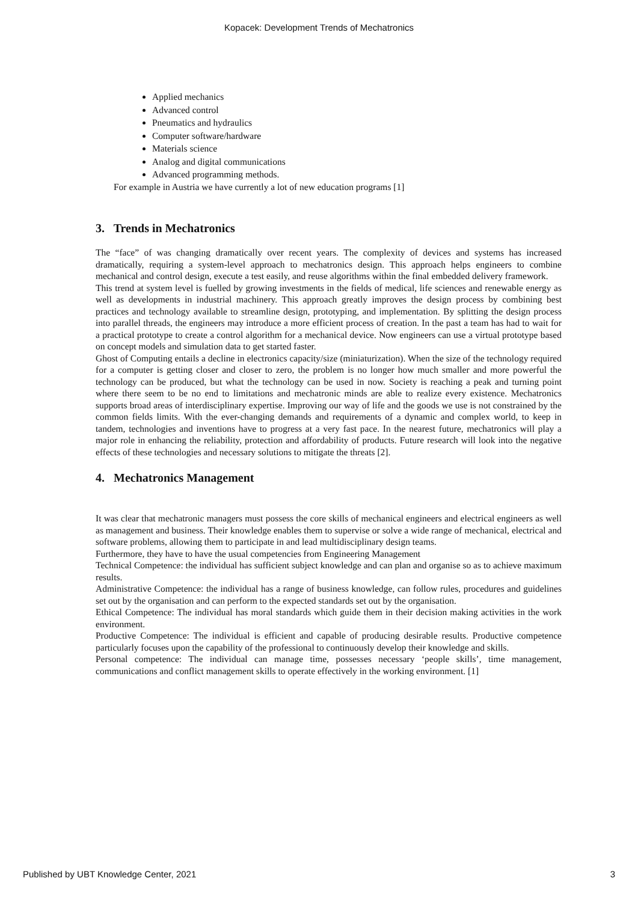Kopacek: Development Trends of Mechatronics
Applied mechanics
Advanced control
Pneumatics and hydraulics
Computer software/hardware
Materials science
Analog and digital communications
Advanced programming methods.
For example in Austria we have currently a lot of new education programs [1]
3. Trends in Mechatronics
The “face” of was changing dramatically over recent years. The complexity of devices and systems has increased dramatically, requiring a system-level approach to mechatronics design. This approach helps engineers to combine mechanical and control design, execute a test easily, and reuse algorithms within the final embedded delivery framework.
This trend at system level is fuelled by growing investments in the fields of medical, life sciences and renewable energy as well as developments in industrial machinery. This approach greatly improves the design process by combining best practices and technology available to streamline design, prototyping, and implementation. By splitting the design process into parallel threads, the engineers may introduce a more efficient process of creation. In the past a team has had to wait for a practical prototype to create a control algorithm for a mechanical device. Now engineers can use a virtual prototype based on concept models and simulation data to get started faster.
Ghost of Computing entails a decline in electronics capacity/size (miniaturization). When the size of the technology required for a computer is getting closer and closer to zero, the problem is no longer how much smaller and more powerful the technology can be produced, but what the technology can be used in now. Society is reaching a peak and turning point where there seem to be no end to limitations and mechatronic minds are able to realize every existence. Mechatronics supports broad areas of interdisciplinary expertise. Improving our way of life and the goods we use is not constrained by the common fields limits. With the ever-changing demands and requirements of a dynamic and complex world, to keep in tandem, technologies and inventions have to progress at a very fast pace. In the nearest future, mechatronics will play a major role in enhancing the reliability, protection and affordability of products. Future research will look into the negative effects of these technologies and necessary solutions to mitigate the threats [2].
4. Mechatronics Management
It was clear that mechatronic managers must possess the core skills of mechanical engineers and electrical engineers as well as management and business. Their knowledge enables them to supervise or solve a wide range of mechanical, electrical and software problems, allowing them to participate in and lead multidisciplinary design teams.
Furthermore, they have to have the usual competencies from Engineering Management
Technical Competence: the individual has sufficient subject knowledge and can plan and organise so as to achieve maximum results.
Administrative Competence: the individual has a range of business knowledge, can follow rules, procedures and guidelines set out by the organisation and can perform to the expected standards set out by the organisation.
Ethical Competence: The individual has moral standards which guide them in their decision making activities in the work environment.
Productive Competence: The individual is efficient and capable of producing desirable results. Productive competence particularly focuses upon the capability of the professional to continuously develop their knowledge and skills.
Personal competence: The individual can manage time, possesses necessary ‘people skills’, time management, communications and conflict management skills to operate effectively in the working environment. [1]
Published by UBT Knowledge Center, 2021 3